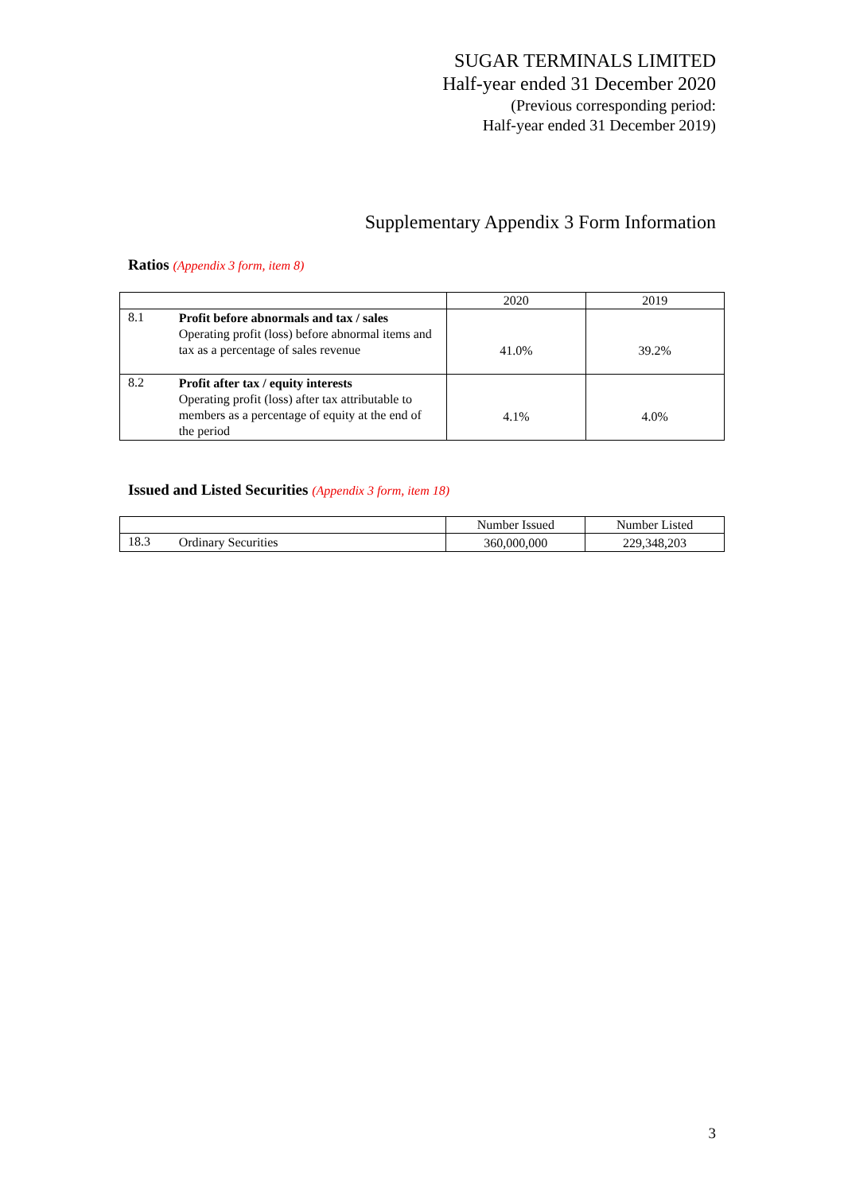SUGAR TERMINALS LIMITED
Half-year ended 31 December 2020
(Previous corresponding period:
Half-year ended 31 December 2019)
Supplementary Appendix 3 Form Information
Ratios (Appendix 3 form, item 8)
| | | 2020 | 2019 |
| 8.1 | Profit before abnormals and tax / sales Operating profit (loss) before abnormal items and tax as a percentage of sales revenue | 41.0% | 39.2% |
| 8.2 | Profit after tax / equity interests Operating profit (loss) after tax attributable to members as a percentage of equity at the end of the period | 4.1% | 4.0% |
Issued and Listed Securities (Appendix 3 form, item 18)
| | | Number Issued | Number Listed |
| 18.3 | Ordinary Securities | 360,000,000 | 229,348,203 |
3